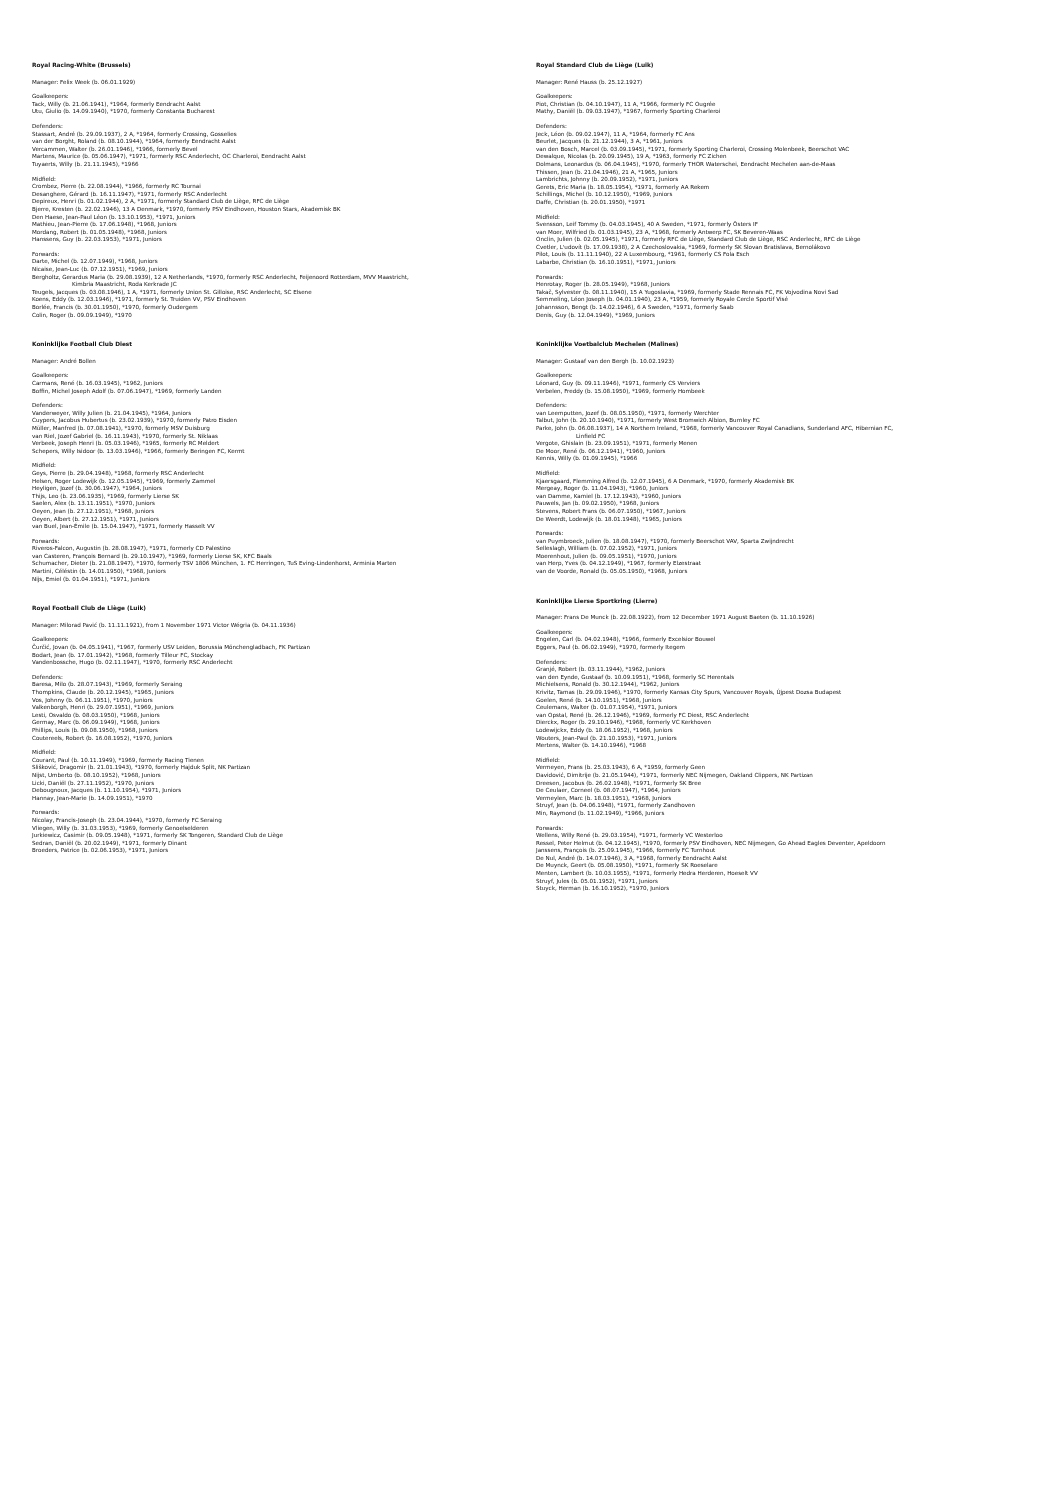Royal Racing-White (Brussels)
Manager: Felix Week (b. 06.01.1929)
Goalkeepers:
Tack, Willy (b. 21.06.1941), *1964, formerly Eendracht Aalst
Utu, Giulio (b. 14.09.1940), *1970, formerly Constanta Bucharest
Defenders:
Stassart, André (b. 29.09.1937), 2 A, *1964, formerly Crossing, Gosselies
van der Borght, Roland (b. 08.10.1944), *1964, formerly Eendracht Aalst
Vercammen, Walter (b. 26.01.1946), *1966, formerly Bevel
Martens, Maurice (b. 05.06.1947), *1971, formerly RSC Anderlecht, OC Charleroi, Eendracht Aalst
Tuyaerts, Willy (b. 21.11.1945), *1966
Midfield:
Crombez, Pierre (b. 22.08.1944), *1966, formerly RC Tournai
Desanghere, Gérard (b. 16.11.1947), *1971, formerly RSC Anderlecht
Depireux, Henri (b. 01.02.1944), 2 A, *1971, formerly Standard Club de Liège, RFC de Liège
Bjerre, Kresten (b. 22.02.1946), 13 A Denmark, *1970, formerly PSV Eindhoven, Houston Stars, Akademisk BK
Den Haese, Jean-Paul Léon (b. 13.10.1953), *1971, Juniors
Mathieu, Jean-Pierre (b. 17.06.1948), *1968, Juniors
Mordang, Robert (b. 01.05.1948), *1968, Juniors
Hanssens, Guy (b. 22.03.1953), *1971, Juniors
Forwards:
Darte, Michel (b. 12.07.1949), *1968, Juniors
Nicaise, Jean-Luc (b. 07.12.1951), *1969, Juniors
Bergholtz, Gerardus Maria (b. 29.08.1939), 12 A Netherlands, *1970, formerly RSC Anderlecht, Feijenoord Rotterdam, MVV Maastricht,
Kimbria Maastricht, Roda Kerkrade JC
Teugels, Jacques (b. 03.08.1946), 1 A, *1971, formerly Union St. Gilloise, RSC Anderlecht, SC Elsene
Koens, Eddy (b. 12.03.1946), *1971, formerly St. Truiden VV, PSV Eindhoven
Borlée, Francis (b. 30.01.1950), *1970, formerly Oudergem
Colin, Roger (b. 09.09.1949), *1970
Koninklijke Football Club Diest
Manager: André Bollen
Goalkeepers:
Carmans, René (b. 16.03.1945), *1962, Juniors
Boffin, Michel Joseph Adolf (b. 07.06.1947), *1969, formerly Landen
Defenders:
Vanderweyer, Willy Julien (b. 21.04.1945), *1964, Juniors
Cuypers, Jacobus Hubertus (b. 23.02.1939), *1970, formerly Patro Eisden
Müller, Manfred (b. 07.08.1941), *1970, formerly MSV Duisburg
van Riel, Jozef Gabriel (b. 16.11.1943), *1970, formerly St. Niklaas
Verbeek, Joseph Henri (b. 05.03.1946), *1965, formerly RC Meldert
Schepers, Willy Isidoor (b. 13.03.1946), *1966, formerly Beringen FC, Kermt
Midfield:
Geys, Pierre (b. 29.04.1948), *1968, formerly RSC Anderlecht
Helsen, Roger Lodewijk (b. 12.05.1945), *1969, formerly Zammel
Heyligen, Jozef (b. 30.06.1947), *1964, Juniors
Thijs, Leo (b. 23.06.1935), *1969, formerly Lierse SK
Saelen, Alex (b. 13.11.1951), *1970, Juniors
Oeyen, Jean (b. 27.12.1951), *1968, Juniors
Oeyen, Albert (b. 27.12.1951), *1971, Juniors
van Buel, Jean-Émile (b. 15.04.1947), *1971, formerly Hasselt VV
Forwards:
Riveros-Falcon, Augustin (b. 28.08.1947), *1971, formerly CD Palestino
van Casteren, François Bernard (b. 29.10.1947), *1969, formerly Lierse SK, KFC Baals
Schumacher, Dieter (b. 21.08.1947), *1970, formerly TSV 1806 München, 1. FC Herringen, TuS Eving-Lindenhorst, Arminia Marten
Martini, Céléstin (b. 14.01.1950), *1968, Juniors
Nijs, Emiel (b. 01.04.1951), *1971, Juniors
Royal Football Club de Liège (Luik)
Manager: Milorad Pavić (b. 11.11.1921), from 1 November 1971 Victor Wégria (b. 04.11.1936)
Goalkeepers:
Čurčić, Jovan (b. 04.05.1941), *1967, formerly USV Leiden, Borussia Mönchengladbach, FK Partizan
Bodart, Jean (b. 17.01.1942), *1968, formerly Tilleur FC, Stockay
Vandenbossche, Hugo (b. 02.11.1947), *1970, formerly RSC Anderlecht
Defenders:
Baresa, Milo (b. 28.07.1943), *1969, formerly Seraing
Thompkins, Claude (b. 20.12.1945), *1965, Juniors
Vos, Johnny (b. 06.11.1951), *1970, Juniors
Valkenborgh, Henri (b. 29.07.1951), *1969, Juniors
Lesti, Osvaldo (b. 08.03.1950), *1968, Juniors
Germay, Marc (b. 06.09.1949), *1968, Juniors
Phillips, Louis (b. 09.08.1950), *1968, Juniors
Coutereels, Robert (b. 16.08.1952), *1970, Juniors
Midfield:
Courant, Paul (b. 10.11.1949), *1969, formerly Racing Tienen
Slišković, Dragomir (b. 21.01.1943), *1970, formerly Hajduk Split, NK Partizan
Nijst, Umberto (b. 08.10.1952), *1968, Juniors
Licki, Daniël (b. 27.11.1952), *1970, Juniors
Debougnoux, Jacques (b. 11.10.1954), *1971, Juniors
Hannay, Jean-Marie (b. 14.09.1951), *1970
Forwards:
Nicolay, Francis-Joseph (b. 23.04.1944), *1970, formerly FC Seraing
Vliegen, Willy (b. 31.03.1953), *1969, formerly Genoelselderen
Jurkiewicz, Casimir (b. 09.05.1948), *1971, formerly SK Tongeren, Standard Club de Liège
Sedran, Daniël (b. 20.02.1949), *1971, formerly Dinant
Broeders, Patrice (b. 02.06.1953), *1971, Juniors
Royal Standard Club de Liège (Luik)
Manager: René Hauss (b. 25.12.1927)
Goalkeepers:
Piot, Christian (b. 04.10.1947), 11 A, *1966, formerly FC Ougrée
Mathy, Daniël (b. 09.03.1947), *1967, formerly Sporting Charleroi
Defenders:
Jeck, Léon (b. 09.02.1947), 11 A, *1964, formerly FC Ans
Beurlet, Jacques (b. 21.12.1944), 3 A, *1961, Juniors
van den Bosch, Marcel (b. 03.09.1945), *1971, formerly Sporting Charleroi, Crossing Molenbeek, Beerschot VAC
Dewalque, Nicolas (b. 20.09.1945), 19 A, *1963, formerly FC Zichen
Dolmans, Leonardus (b. 06.04.1945), *1970, formerly THOR Waterschei, Eendracht Mechelen aan-de-Maas
Thissen, Jean (b. 21.04.1946), 21 A, *1965, Juniors
Lambrichts, Johnny (b. 20.09.1952), *1971, Juniors
Gerets, Eric Maria (b. 18.05.1954), *1971, formerly AA Rekem
Schillings, Michel (b. 10.12.1950), *1969, Juniors
Daffe, Christian (b. 20.01.1950), *1971
Midfield:
Svensson, Leif Tommy (b. 04.03.1945), 40 A Sweden, *1971, formerly Östers IF
van Moer, Wilfried (b. 01.03.1945), 23 A, *1968, formerly Antwerp FC, SK Beveren-Waas
Onclin, Julien (b. 02.05.1945), *1971, formerly RFC de Liège, Standard Club de Liège, RSC Anderlecht, RFC de Liège
Cvetler, L'udovít (b. 17.09.1938), 2 A Czechoslovakia, *1969, formerly SK Slovan Bratislava, Bernolákovo
Pilot, Louis (b. 11.11.1940), 22 A Luxembourg, *1961, formerly CS Fola Esch
Labarbe, Christian (b. 16.10.1951), *1971, Juniors
Forwards:
Henrotay, Roger (b. 28.05.1949), *1968, Juniors
Takač, Sylvester (b. 08.11.1940), 15 A Yugoslavia, *1969, formerly Stade Rennais FC, FK Vojvodina Novi Sad
Semmeling, Léon Joseph (b. 04.01.1940), 23 A, *1959, formerly Royale Cercle Sportif Visé
Johannsson, Bengt (b. 14.02.1946), 6 A Sweden, *1971, formerly Saab
Denis, Guy (b. 12.04.1949), *1969, Juniors
Koninklijke Voetbalclub Mechelen (Malines)
Manager: Gustaaf van den Bergh (b. 10.02.1923)
Goalkeepers:
Léonard, Guy (b. 09.11.1946), *1971, formerly CS Verviers
Verbelen, Freddy (b. 15.08.1950), *1969, formerly Hombeek
Defenders:
van Leemputten, Jozef (b. 08.05.1950), *1971, formerly Werchter
Talbut, John (b. 20.10.1940), *1971, formerly West Bromwich Albion, Burnley FC
Parke, John (b. 06.08.1937), 14 A Northern Ireland, *1968, formerly Vancouver Royal Canadians, Sunderland AFC, Hibernian FC,
Linfield FC
Vergote, Ghislain (b. 23.09.1951), *1971, formerly Menen
De Moor, René (b. 06.12.1941), *1960, Juniors
Kennis, Willy (b. 01.09.1945), *1966
Midfield:
Kjaersgaard, Flemming Alfred (b. 12.07.1945), 6 A Denmark, *1970, formerly Akademisk BK
Mergeay, Roger (b. 11.04.1943), *1960, Juniors
van Damme, Kamiel (b. 17.12.1943), *1960, Juniors
Pauwels, Jan (b. 09.02.1950), *1968, Juniors
Stevens, Robert Frans (b. 06.07.1950), *1967, Juniors
De Weerdt, Lodewijk (b. 18.01.1948), *1965, Juniors
Forwards:
van Puymbroeck, Julien (b. 18.08.1947), *1970, formerly Beerschot VAV, Sparta Zwijndrecht
Selleslagh, William (b. 07.02.1952), *1971, Juniors
Moerenhout, Julien (b. 09.05.1951), *1970, Juniors
van Herp, Yves (b. 04.12.1949), *1967, formerly Elzestraat
van de Voorde, Ronald (b. 05.05.1950), *1968, Juniors
Koninklijke Lierse Sportkring (Lierre)
Manager: Frans De Munck (b. 22.08.1922), from 12 December 1971 August Baeten (b. 11.10.1926)
Goalkeepers:
Engelen, Carl (b. 04.02.1948), *1966, formerly Excelsior Bouwel
Eggers, Paul (b. 06.02.1949), *1970, formerly Itegem
Defenders:
Granjé, Robert (b. 03.11.1944), *1962, Juniors
van den Eynde, Gustaaf (b. 10.09.1951), *1968, formerly SC Herentals
Michielsens, Ronald (b. 30.12.1944), *1962, Juniors
Krivitz, Tamas (b. 29.09.1946), *1970, formerly Kansas City Spurs, Vancouver Royals, Újpest Dozsa Budapest
Goelen, René (b. 14.10.1951), *1968, Juniors
Ceulemans, Walter (b. 01.07.1954), *1971, Juniors
van Opstal, René (b. 26.12.1946), *1969, formerly FC Diest, RSC Anderlecht
Dierckx, Roger (b. 29.10.1946), *1968, formerly VC Kerkhoven
Lodewijckx, Eddy (b. 18.06.1952), *1968, Juniors
Wouters, Jean-Paul (b. 21.10.1953), *1971, Juniors
Mertens, Walter (b. 14.10.1946), *1968
Midfield:
Vermeyen, Frans (b. 25.03.1943), 6 A, *1959, formerly Geen
Davidović, Dimitrije (b. 21.05.1944), *1971, formerly NEC Nijmegen, Oakland Clippers, NK Partizan
Dreesen, Jacobus (b. 26.02.1948), *1971, formerly SK Bree
De Ceulaer, Corneel (b. 08.07.1947), *1964, Juniors
Vermeylen, Marc (b. 18.03.1951), *1968, Juniors
Struyf, Jean (b. 04.06.1948), *1971, formerly Zandhoven
Min, Raymond (b. 11.02.1949), *1966, Juniors
Forwards:
Wellens, Willy René (b. 29.03.1954), *1971, formerly VC Westerloo
Ressel, Peter Helmut (b. 04.12.1945), *1970, formerly PSV Eindhoven, NEC Nijmegen, Go Ahead Eagles Deventer, Apeldoorn
Janssens, François (b. 25.09.1945), *1966, formerly FC Turnhout
De Nul, André (b. 14.07.1946), 3 A, *1968, formerly Eendracht Aalst
De Muynck, Geert (b. 05.08.1950), *1971, formerly SK Roeselare
Menten, Lambert (b. 10.03.1955), *1971, formerly Hedra Herderen, Hoeselt VV
Struyf, Jules (b. 05.01.1952), *1971, Juniors
Stuyck, Herman (b. 16.10.1952), *1970, Juniors